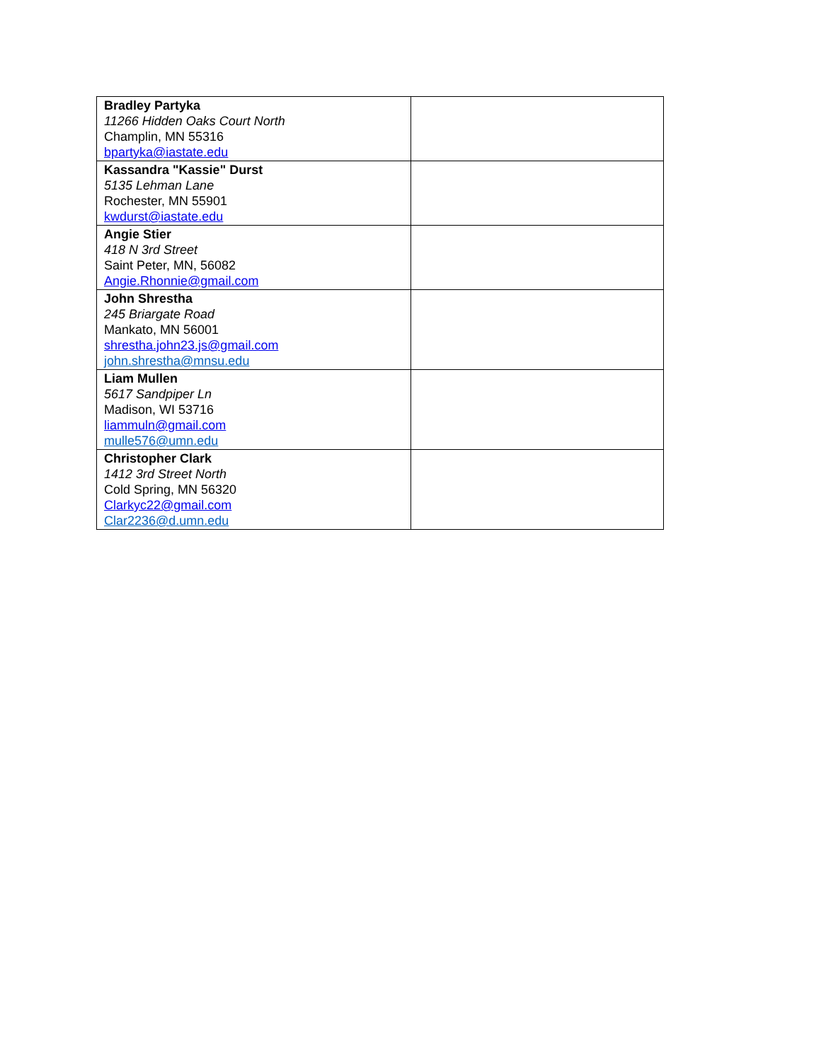| Bradley Partyka 11266 Hidden Oaks Court North Champlin, MN 55316 bpartyka@iastate.edu | |
| Kassandra "Kassie" Durst 5135 Lehman Lane Rochester, MN 55901 kwdurst@iastate.edu | |
| Angie Stier 418 N 3rd Street Saint Peter, MN, 56082 Angie.Rhonnie@gmail.com | |
| John Shrestha 245 Briargate Road Mankato, MN 56001 shrestha.john23.js@gmail.com john.shrestha@mnsu.edu | |
| Liam Mullen 5617 Sandpiper Ln Madison, WI 53716 liammuln@gmail.com mulle576@umn.edu | |
| Christopher Clark 1412 3rd Street North Cold Spring, MN 56320 Clarkyc22@gmail.com Clar2236@d.umn.edu | |